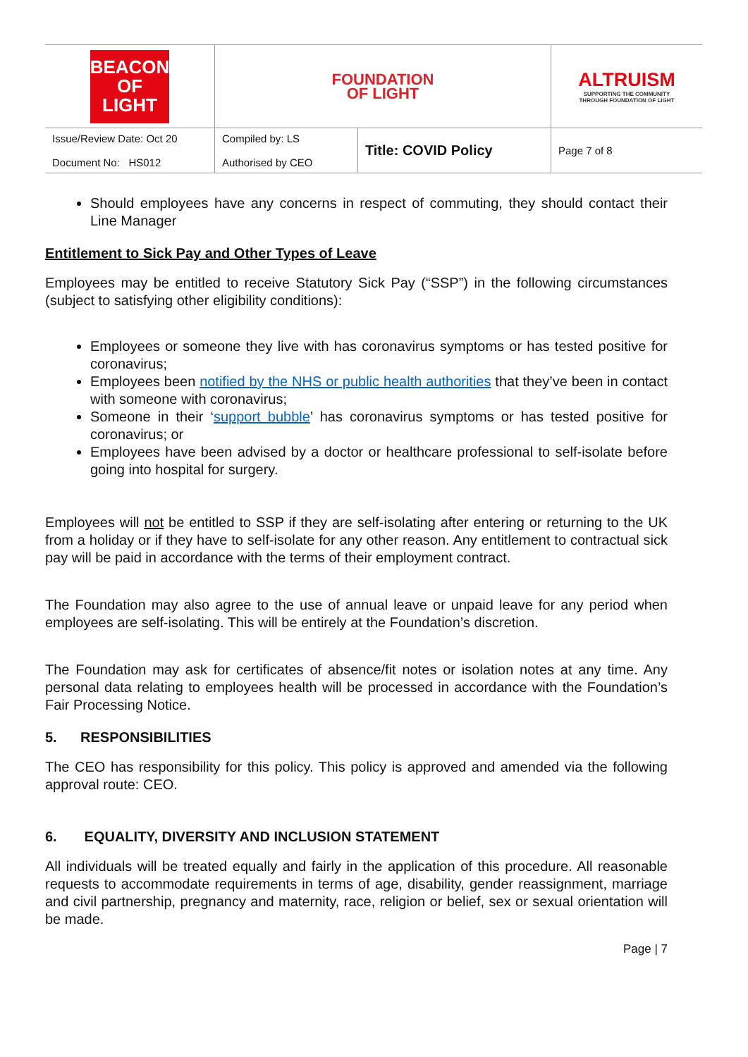| BEACON OF LIGHT | FOUNDATION OF LIGHT | | ALTRUISM SUPPORTING THE COMMUNITY THROUGH FOUNDATION OF LIGHT |
| Issue/Review Date: Oct 20 Document No: HS012 | Compiled by: LS Authorised by CEO | Title: COVID Policy | Page 7 of 8 |
Should employees have any concerns in respect of commuting, they should contact their Line Manager
Entitlement to Sick Pay and Other Types of Leave
Employees may be entitled to receive Statutory Sick Pay (“SSP”) in the following circumstances (subject to satisfying other eligibility conditions):
Employees or someone they live with has coronavirus symptoms or has tested positive for coronavirus;
Employees been notified by the NHS or public health authorities that they’ve been in contact with someone with coronavirus;
Someone in their ‘support bubble’ has coronavirus symptoms or has tested positive for coronavirus; or
Employees have been advised by a doctor or healthcare professional to self-isolate before going into hospital for surgery.
Employees will not be entitled to SSP if they are self-isolating after entering or returning to the UK from a holiday or if they have to self-isolate for any other reason. Any entitlement to contractual sick pay will be paid in accordance with the terms of their employment contract.
The Foundation may also agree to the use of annual leave or unpaid leave for any period when employees are self-isolating. This will be entirely at the Foundation’s discretion.
The Foundation may ask for certificates of absence/fit notes or isolation notes at any time. Any personal data relating to employees health will be processed in accordance with the Foundation’s Fair Processing Notice.
5. RESPONSIBILITIES
The CEO has responsibility for this policy. This policy is approved and amended via the following approval route: CEO.
6. EQUALITY, DIVERSITY AND INCLUSION STATEMENT
All individuals will be treated equally and fairly in the application of this procedure. All reasonable requests to accommodate requirements in terms of age, disability, gender reassignment, marriage and civil partnership, pregnancy and maternity, race, religion or belief, sex or sexual orientation will be made.
Page | 7